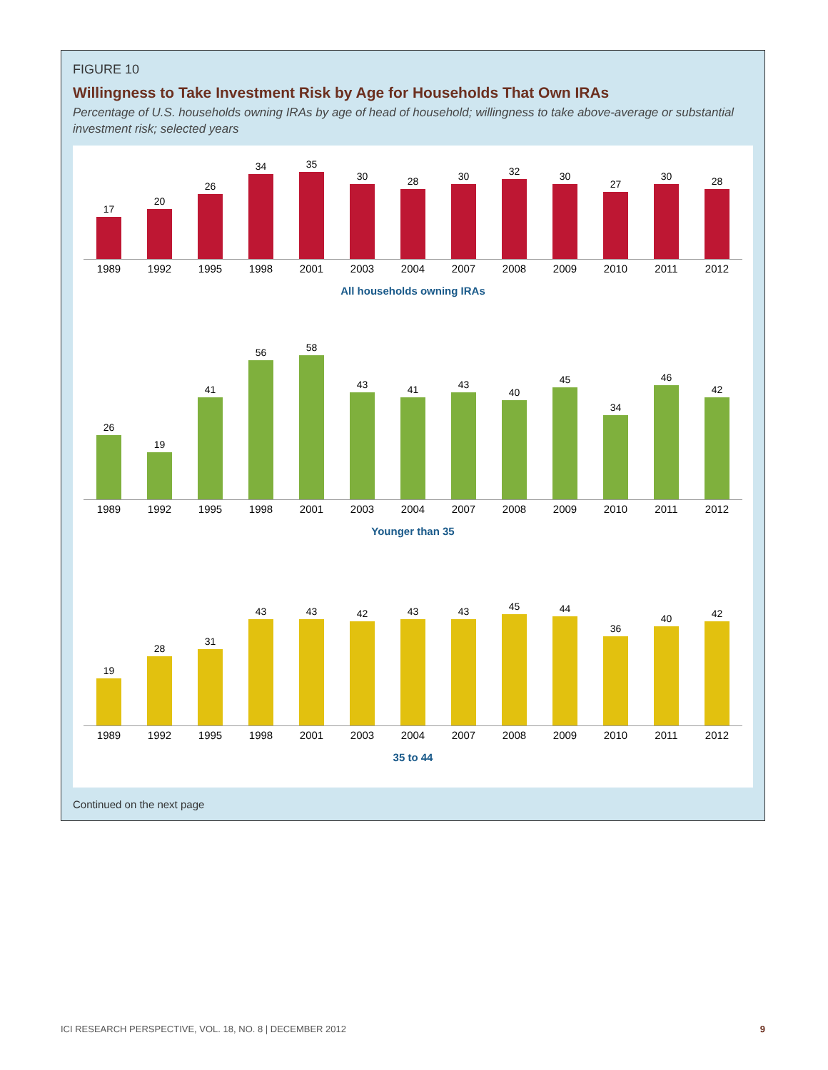FIGURE 10
Willingness to Take Investment Risk by Age for Households That Own IRAs
Percentage of U.S. households owning IRAs by age of head of household; willingness to take above-average or substantial investment risk; selected years
17
20
26
34
35
30
28
30
32
30
27
30
28
1989 1992 1995 1998 2001 2003 2004 2007 2008 2009 2010 2011 2012
All households owning IRAs
26
19
41
56
58
43
41
43
40
45
34
46
42
1989 1992 1995 1998 2001 2003 2004 2007 2008 2009 2010 2011 2012
Younger than 35
19
28
31
43
43
42
43
43
45
44
36
40
42
1989 1992 1995 1998 2001 2003 2004 2007 2008 2009 2010 2011 2012
35 to 44
Continued on the next page
ICI RESEARCH PERSPECTIVE, VOL. 18, NO. 8 | DECEMBER 2012 9